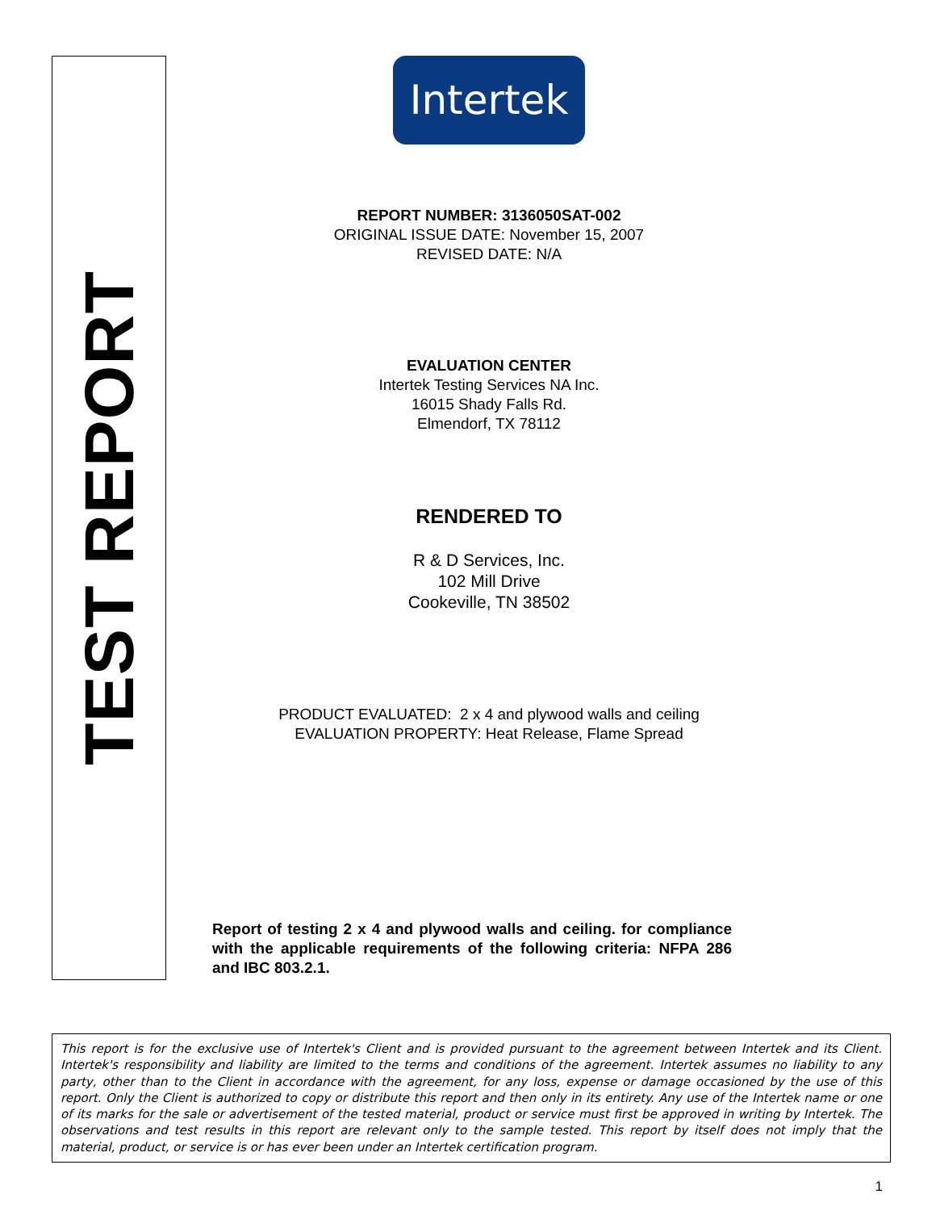TEST REPORT
Intertek
REPORT NUMBER: 3136050SAT-002
ORIGINAL ISSUE DATE: November 15, 2007
REVISED DATE: N/A
EVALUATION CENTER
Intertek Testing Services NA Inc.
16015 Shady Falls Rd.
Elmendorf, TX 78112
RENDERED TO
R & D Services, Inc.
102 Mill Drive
Cookeville, TN 38502
PRODUCT EVALUATED: 2 x 4 and plywood walls and ceiling
EVALUATION PROPERTY: Heat Release, Flame Spread
Report of testing 2 x 4 and plywood walls and ceiling. for compliance with the applicable requirements of the following criteria: NFPA 286 and IBC 803.2.1.
This report is for the exclusive use of Intertek's Client and is provided pursuant to the agreement between Intertek and its Client. Intertek's responsibility and liability are limited to the terms and conditions of the agreement. Intertek assumes no liability to any party, other than to the Client in accordance with the agreement, for any loss, expense or damage occasioned by the use of this report. Only the Client is authorized to copy or distribute this report and then only in its entirety. Any use of the Intertek name or one of its marks for the sale or advertisement of the tested material, product or service must first be approved in writing by Intertek. The observations and test results in this report are relevant only to the sample tested. This report by itself does not imply that the material, product, or service is or has ever been under an Intertek certification program.
1